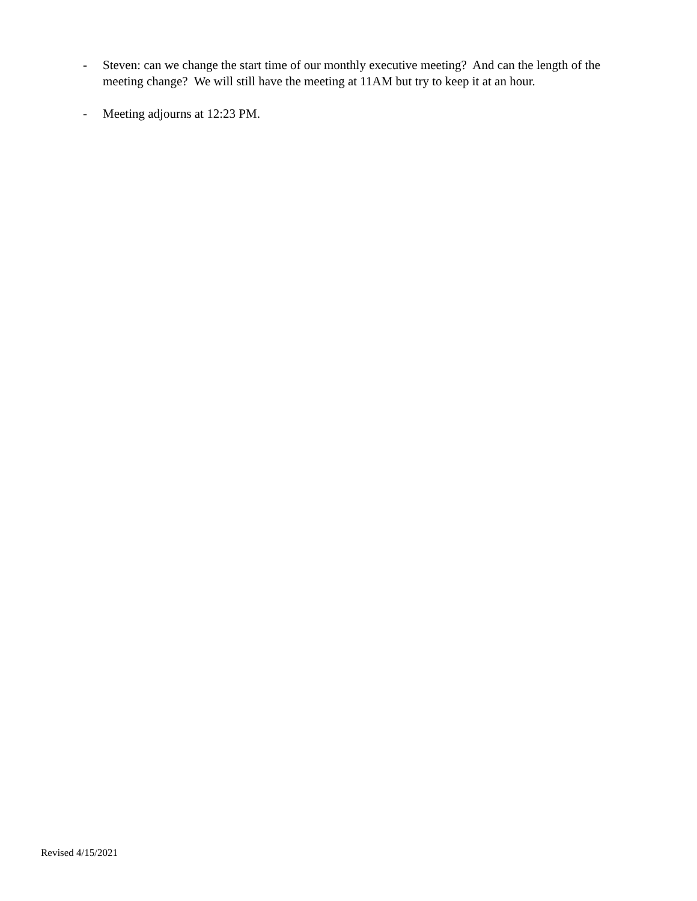- Steven: can we change the start time of our monthly executive meeting? And can the length of the meeting change? We will still have the meeting at 11AM but try to keep it at an hour.
- Meeting adjourns at 12:23 PM.
Revised 4/15/2021